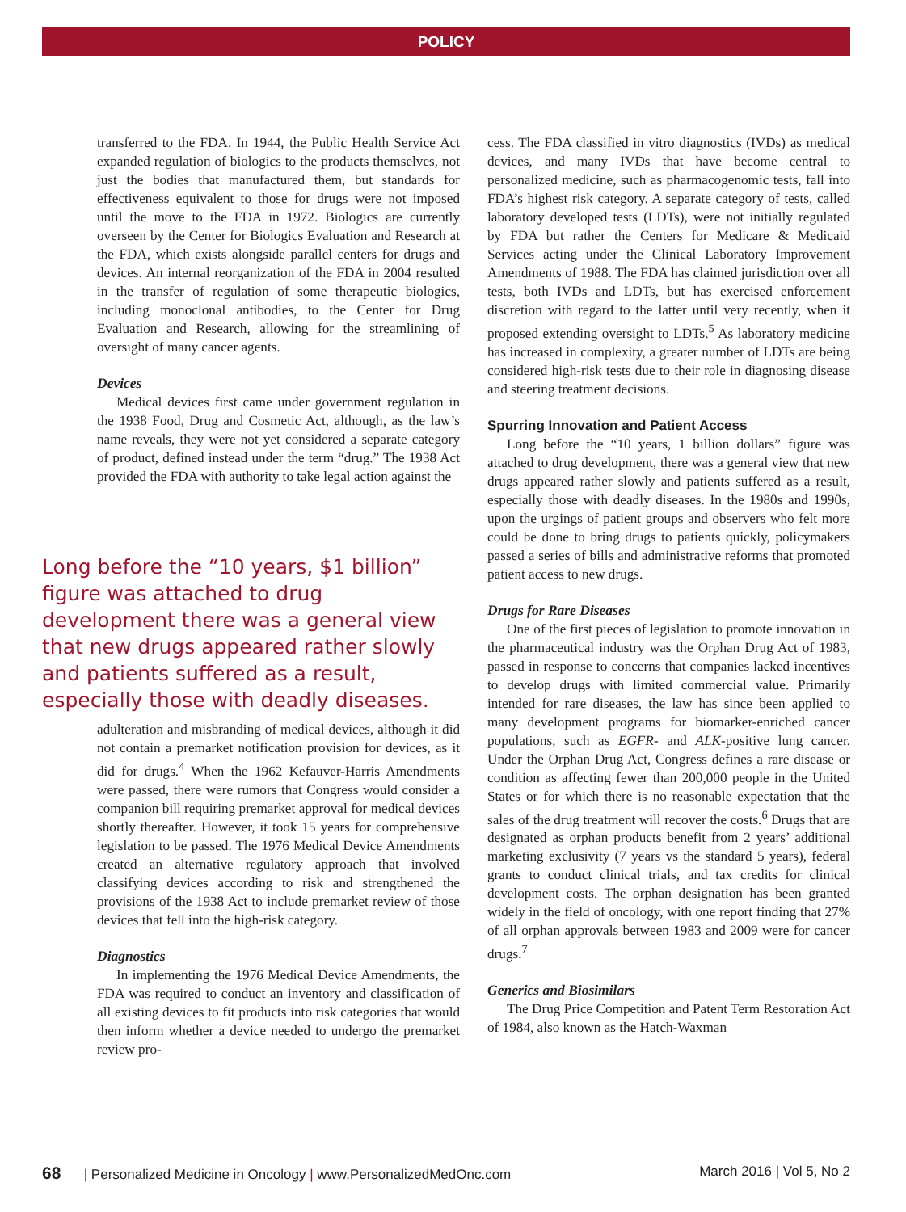POLICY
transferred to the FDA. In 1944, the Public Health Service Act expanded regulation of biologics to the products themselves, not just the bodies that manufactured them, but standards for effectiveness equivalent to those for drugs were not imposed until the move to the FDA in 1972. Biologics are currently overseen by the Center for Biologics Evaluation and Research at the FDA, which exists alongside parallel centers for drugs and devices. An internal reorganization of the FDA in 2004 resulted in the transfer of regulation of some therapeutic biologics, including monoclonal antibodies, to the Center for Drug Evaluation and Research, allowing for the streamlining of oversight of many cancer agents.
Devices
Medical devices first came under government regulation in the 1938 Food, Drug and Cosmetic Act, although, as the law’s name reveals, they were not yet considered a separate category of product, defined instead under the term “drug.” The 1938 Act provided the FDA with authority to take legal action against the
adulteration and misbranding of medical devices, although it did not contain a premarket notification provision for devices, as it did for drugs.<sup>4</sup> When the 1962 Kefauver-Harris Amendments were passed, there were rumors that Congress would consider a companion bill requiring premarket approval for medical devices shortly thereafter. However, it took 15 years for comprehensive legislation to be passed. The 1976 Medical Device Amendments created an alternative regulatory approach that involved classifying devices according to risk and strengthened the provisions of the 1938 Act to include premarket review of those devices that fell into the high-risk category.
Diagnostics
In implementing the 1976 Medical Device Amendments, the FDA was required to conduct an inventory and classification of all existing devices to fit products into risk categories that would then inform whether a device needed to undergo the premarket review pro-
cess. The FDA classified in vitro diagnostics (IVDs) as medical devices, and many IVDs that have become central to personalized medicine, such as pharmacogenomic tests, fall into FDA’s highest risk category. A separate category of tests, called laboratory developed tests (LDTs), were not initially regulated by FDA but rather the Centers for Medicare & Medicaid Services acting under the Clinical Laboratory Improvement Amendments of 1988. The FDA has claimed jurisdiction over all tests, both IVDs and LDTs, but has exercised enforcement discretion with regard to the latter until very recently, when it proposed extending oversight to LDTs.<sup>5</sup> As laboratory medicine has increased in complexity, a greater number of LDTs are being considered high-risk tests due to their role in diagnosing disease and steering treatment decisions.
Spurring Innovation and Patient Access
Long before the “10 years, 1 billion dollars” figure was attached to drug development, there was a general view that new drugs appeared rather slowly and patients suffered as a result, especially those with deadly diseases. In the 1980s and 1990s, upon the urgings of patient groups and observers who felt more could be done to bring drugs to patients quickly, policymakers passed a series of bills and administrative reforms that promoted patient access to new drugs.
Drugs for Rare Diseases
One of the first pieces of legislation to promote innovation in the pharmaceutical industry was the Orphan Drug Act of 1983, passed in response to concerns that companies lacked incentives to develop drugs with limited commercial value. Primarily intended for rare diseases, the law has since been applied to many development programs for biomarker-enriched cancer populations, such as EGFR- and ALK-positive lung cancer. Under the Orphan Drug Act, Congress defines a rare disease or condition as affecting fewer than 200,000 people in the United States or for which there is no reasonable expectation that the sales of the drug treatment will recover the costs.<sup>6</sup> Drugs that are designated as orphan products benefit from 2 years’ additional marketing exclusivity (7 years vs the standard 5 years), federal grants to conduct clinical trials, and tax credits for clinical development costs. The orphan designation has been granted widely in the field of oncology, with one report finding that 27% of all orphan approvals between 1983 and 2009 were for cancer drugs.<sup>7</sup>
Generics and Biosimilars
The Drug Price Competition and Patent Term Restoration Act of 1984, also known as the Hatch-Waxman
Long before the “10 years, $1 billion” figure was attached to drug development there was a general view that new drugs appeared rather slowly and patients suffered as a result, especially those with deadly diseases.
68 | Personalized Medicine in Oncology | www.PersonalizedMedOnc.com
March 2016 | Vol 5, No 2